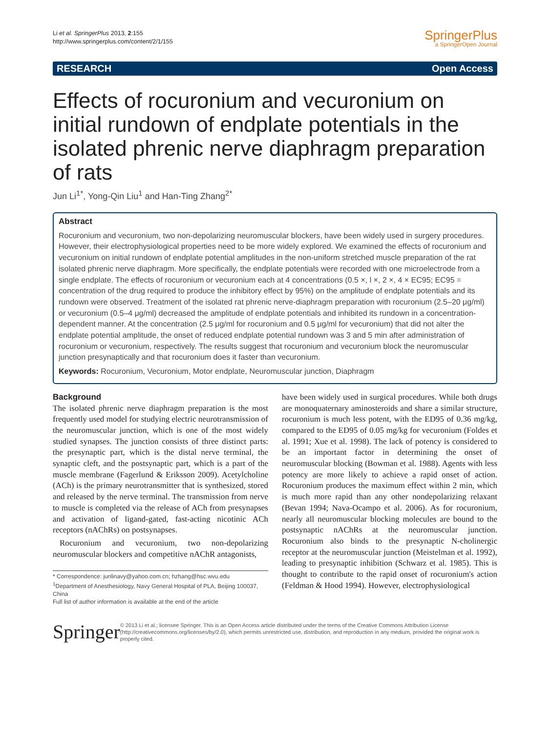Li et al. SpringerPlus 2013, 2:155
http://www.springerplus.com/content/2/1/155
SpringerPlus
a SpringerOpen Journal
RESEARCH Open Access
Effects of rocuronium and vecuronium on initial rundown of endplate potentials in the isolated phrenic nerve diaphragm preparation of rats
Jun Li<sup>1*</sup>, Yong-Qin Liu<sup>1</sup> and Han-Ting Zhang<sup>2*</sup>
Abstract
Rocuronium and vecuronium, two non-depolarizing neuromuscular blockers, have been widely used in surgery procedures. However, their electrophysiological properties need to be more widely explored. We examined the effects of rocuronium and vecuronium on initial rundown of endplate potential amplitudes in the non-uniform stretched muscle preparation of the rat isolated phrenic nerve diaphragm. More specifically, the endplate potentials were recorded with one microelectrode from a single endplate. The effects of rocuronium or vecuronium each at 4 concentrations (0.5 ×, l ×, 2 ×, 4 × EC95; EC95 = concentration of the drug required to produce the inhibitory effect by 95%) on the amplitude of endplate potentials and its rundown were observed. Treatment of the isolated rat phrenic nerve-diaphragm preparation with rocuronium (2.5–20 μg/ml) or vecuronium (0.5–4 μg/ml) decreased the amplitude of endplate potentials and inhibited its rundown in a concentration-dependent manner. At the concentration (2.5 μg/ml for rocuronium and 0.5 μg/ml for vecuronium) that did not alter the endplate potential amplitude, the onset of reduced endplate potential rundown was 3 and 5 min after administration of rocuronium or vecuronium, respectively. The results suggest that rocuronium and vecuronium block the neuromuscular junction presynaptically and that rocuronium does it faster than vecuronium.
Keywords: Rocuronium, Vecuronium, Motor endplate, Neuromuscular junction, Diaphragm
Background
The isolated phrenic nerve diaphragm preparation is the most frequently used model for studying electric neurotransmission of the neuromuscular junction, which is one of the most widely studied synapses. The junction consists of three distinct parts: the presynaptic part, which is the distal nerve terminal, the synaptic cleft, and the postsynaptic part, which is a part of the muscle membrane (Fagerlund & Eriksson 2009). Acetylcholine (ACh) is the primary neurotransmitter that is synthesized, stored and released by the nerve terminal. The transmission from nerve to muscle is completed via the release of ACh from presynapses and activation of ligand-gated, fast-acting nicotinic ACh receptors (nAChRs) on postsynapses.
Rocuronium and vecuronium, two non-depolarizing neuromuscular blockers and competitive nAChR antagonists,
* Correspondence: junlinavy@yahoo.com.cn; hzhang@hsc.wvu.edu
<sup>1</sup> Department of Anesthesiology, Navy General Hospital of PLA, Beijing 100037, China
Full list of author information is available at the end of the article
have been widely used in surgical procedures. While both drugs are monoquaternary aminosteroids and share a similar structure, rocuronium is much less potent, with the ED95 of 0.36 mg/kg, compared to the ED95 of 0.05 mg/kg for vecuronium (Foldes et al. 1991; Xue et al. 1998). The lack of potency is considered to be an important factor in determining the onset of neuromuscular blocking (Bowman et al. 1988). Agents with less potency are more likely to achieve a rapid onset of action. Rocuronium produces the maximum effect within 2 min, which is much more rapid than any other nondepolarizing relaxant (Bevan 1994; Nava-Ocampo et al. 2006). As for rocuronium, nearly all neuromuscular blocking molecules are bound to the postsynaptic nAChRs at the neuromuscular junction. Rocuronium also binds to the presynaptic N-cholinergic receptor at the neuromuscular junction (Meistelman et al. 1992), leading to presynaptic inhibition (Schwarz et al. 1985). This is thought to contribute to the rapid onset of rocuronium's action (Feldman & Hood 1994). However, electrophysiological
Springer
© 2013 Li et al.; licensee Springer. This is an Open Access article distributed under the terms of the Creative Commons Attribution License (http://creativecommons.org/licenses/by/2.0), which permits unrestricted use, distribution, and reproduction in any medium, provided the original work is properly cited.